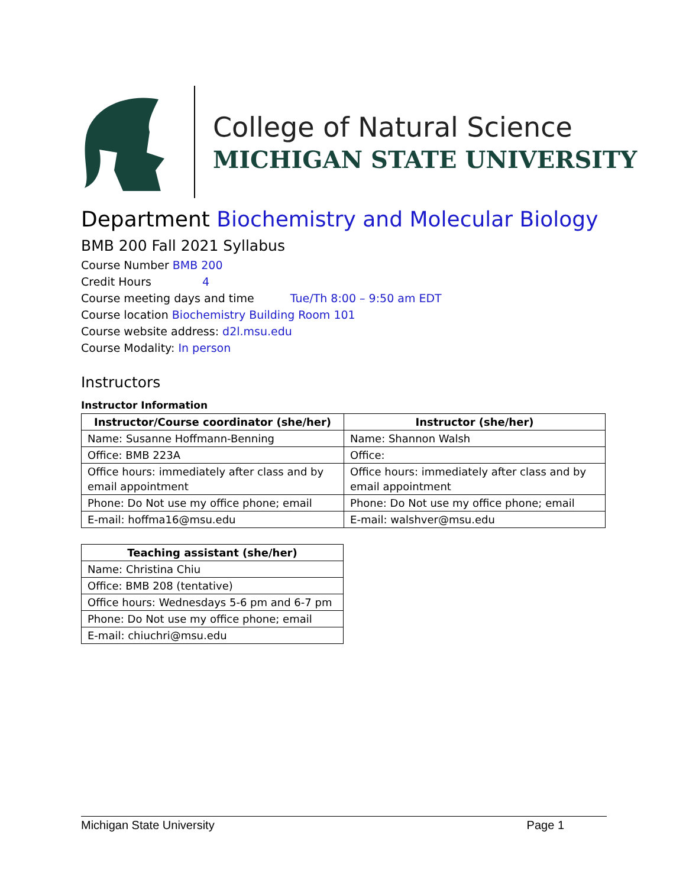College of Natural Science
MICHIGAN STATE UNIVERSITY
Department Biochemistry and Molecular Biology
BMB 200 Fall 2021 Syllabus
Course Number BMB 200
Credit Hours 4
Course meeting days and time Tue/Th 8:00 – 9:50 am EDT
Course location Biochemistry Building Room 101
Course website address: d2l.msu.edu
Course Modality: In person
Instructors
Instructor Information
| Instructor/Course coordinator (she/her) | Instructor (she/her) |
| --- | --- |
| Name: Susanne Hoffmann-Benning | Name: Shannon Walsh |
| Office: BMB 223A | Office: |
| Office hours: immediately after class and by email appointment | Office hours: immediately after class and by email appointment |
| Phone: Do Not use my office phone; email | Phone: Do Not use my office phone; email |
| E-mail: hoffma16@msu.edu | E-mail: walshver@msu.edu |
| Teaching assistant (she/her) |
| --- |
| Name: Christina Chiu |
| Office: BMB 208 (tentative) |
| Office hours: Wednesdays 5-6 pm and 6-7 pm |
| Phone: Do Not use my office phone; email |
| E-mail: chiuchri@msu.edu |
Michigan State University Page 1